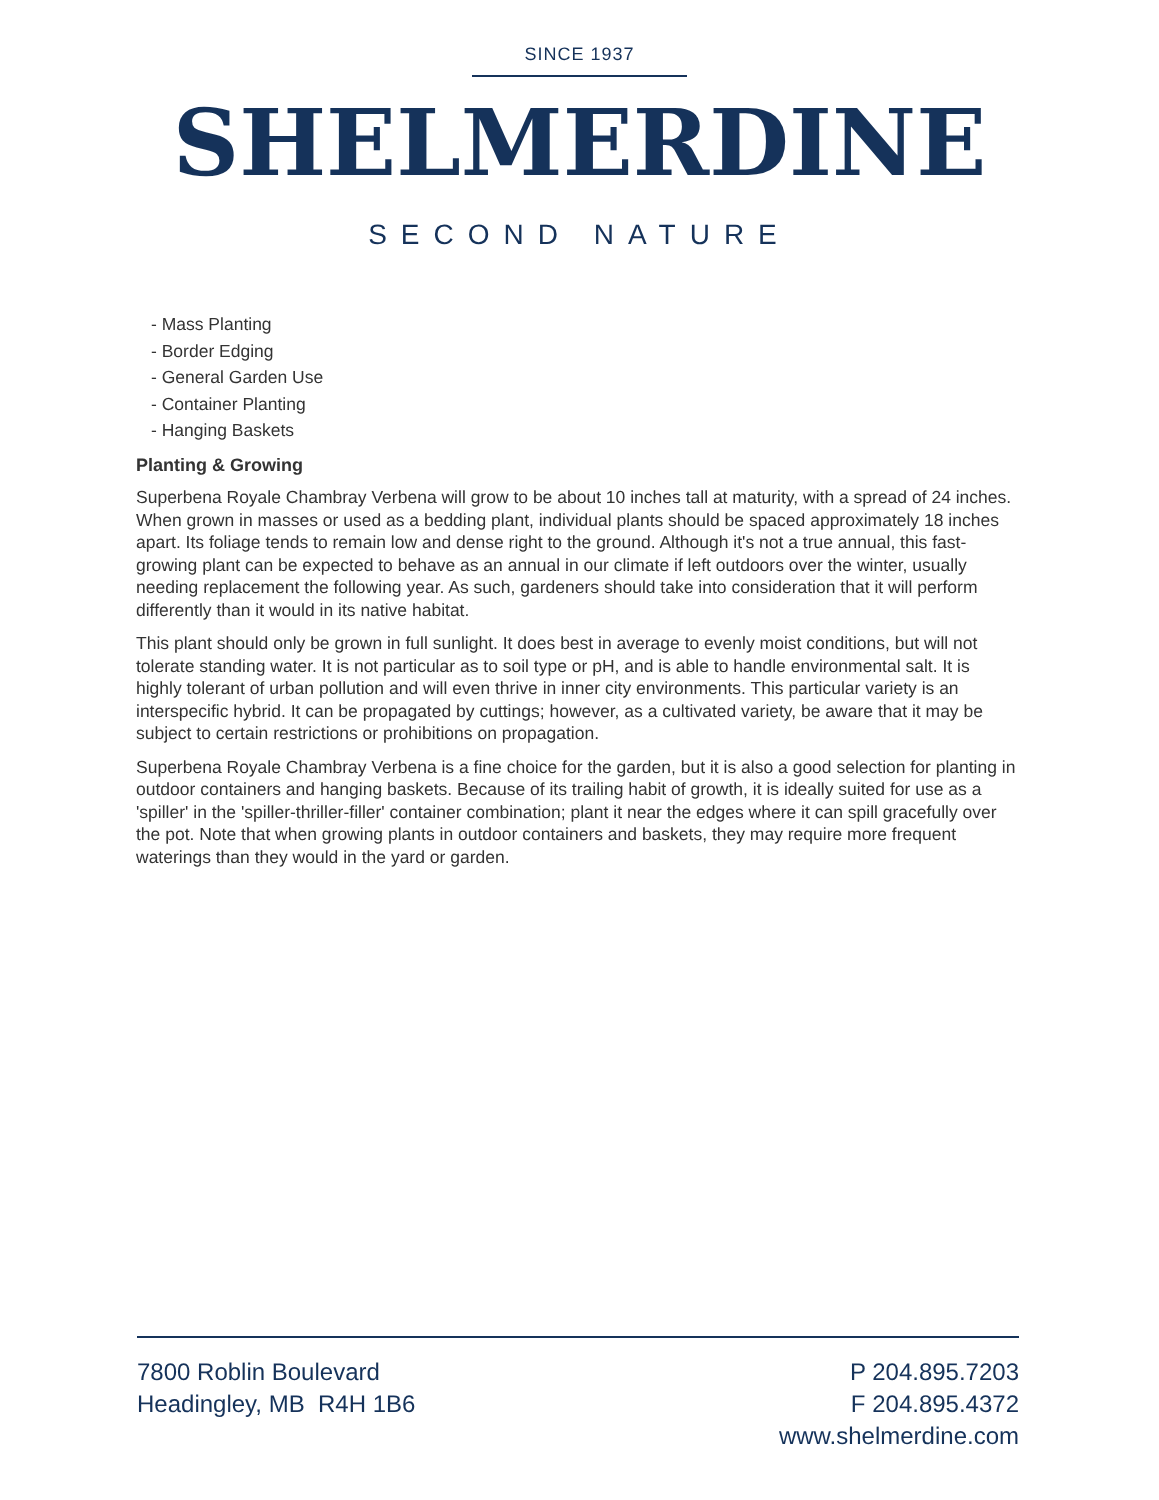SINCE 1937
SHELMERDINE
SECOND NATURE
- Mass Planting
- Border Edging
- General Garden Use
- Container Planting
- Hanging Baskets
Planting & Growing
Superbena Royale Chambray Verbena will grow to be about 10 inches tall at maturity, with a spread of 24 inches. When grown in masses or used as a bedding plant, individual plants should be spaced approximately 18 inches apart. Its foliage tends to remain low and dense right to the ground. Although it's not a true annual, this fast-growing plant can be expected to behave as an annual in our climate if left outdoors over the winter, usually needing replacement the following year. As such, gardeners should take into consideration that it will perform differently than it would in its native habitat.
This plant should only be grown in full sunlight. It does best in average to evenly moist conditions, but will not tolerate standing water. It is not particular as to soil type or pH, and is able to handle environmental salt. It is highly tolerant of urban pollution and will even thrive in inner city environments. This particular variety is an interspecific hybrid. It can be propagated by cuttings; however, as a cultivated variety, be aware that it may be subject to certain restrictions or prohibitions on propagation.
Superbena Royale Chambray Verbena is a fine choice for the garden, but it is also a good selection for planting in outdoor containers and hanging baskets. Because of its trailing habit of growth, it is ideally suited for use as a 'spiller' in the 'spiller-thriller-filler' container combination; plant it near the edges where it can spill gracefully over the pot. Note that when growing plants in outdoor containers and baskets, they may require more frequent waterings than they would in the yard or garden.
7800 Roblin Boulevard
Headingley, MB R4H 1B6
P 204.895.7203
F 204.895.4372
www.shelmerdine.com